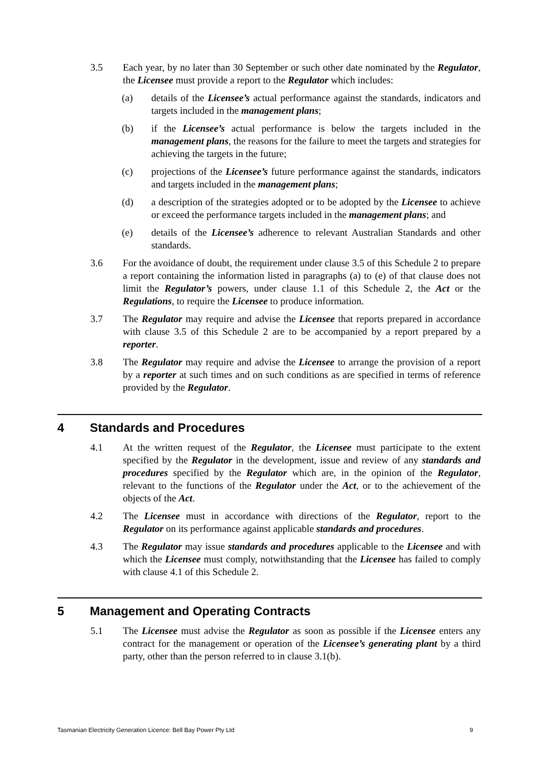3.5 Each year, by no later than 30 September or such other date nominated by the Regulator, the Licensee must provide a report to the Regulator which includes:
(a) details of the Licensee’s actual performance against the standards, indicators and targets included in the management plans;
(b) if the Licensee’s actual performance is below the targets included in the management plans, the reasons for the failure to meet the targets and strategies for achieving the targets in the future;
(c) projections of the Licensee’s future performance against the standards, indicators and targets included in the management plans;
(d) a description of the strategies adopted or to be adopted by the Licensee to achieve or exceed the performance targets included in the management plans; and
(e) details of the Licensee’s adherence to relevant Australian Standards and other standards.
3.6 For the avoidance of doubt, the requirement under clause 3.5 of this Schedule 2 to prepare a report containing the information listed in paragraphs (a) to (e) of that clause does not limit the Regulator’s powers, under clause 1.1 of this Schedule 2, the Act or the Regulations, to require the Licensee to produce information.
3.7 The Regulator may require and advise the Licensee that reports prepared in accordance with clause 3.5 of this Schedule 2 are to be accompanied by a report prepared by a reporter.
3.8 The Regulator may require and advise the Licensee to arrange the provision of a report by a reporter at such times and on such conditions as are specified in terms of reference provided by the Regulator.
4 Standards and Procedures
4.1 At the written request of the Regulator, the Licensee must participate to the extent specified by the Regulator in the development, issue and review of any standards and procedures specified by the Regulator which are, in the opinion of the Regulator, relevant to the functions of the Regulator under the Act, or to the achievement of the objects of the Act.
4.2 The Licensee must in accordance with directions of the Regulator, report to the Regulator on its performance against applicable standards and procedures.
4.3 The Regulator may issue standards and procedures applicable to the Licensee and with which the Licensee must comply, notwithstanding that the Licensee has failed to comply with clause 4.1 of this Schedule 2.
5 Management and Operating Contracts
5.1 The Licensee must advise the Regulator as soon as possible if the Licensee enters any contract for the management or operation of the Licensee’s generating plant by a third party, other than the person referred to in clause 3.1(b).
Tasmanian Electricity Generation Licence: Bell Bay Power Pty Ltd 9